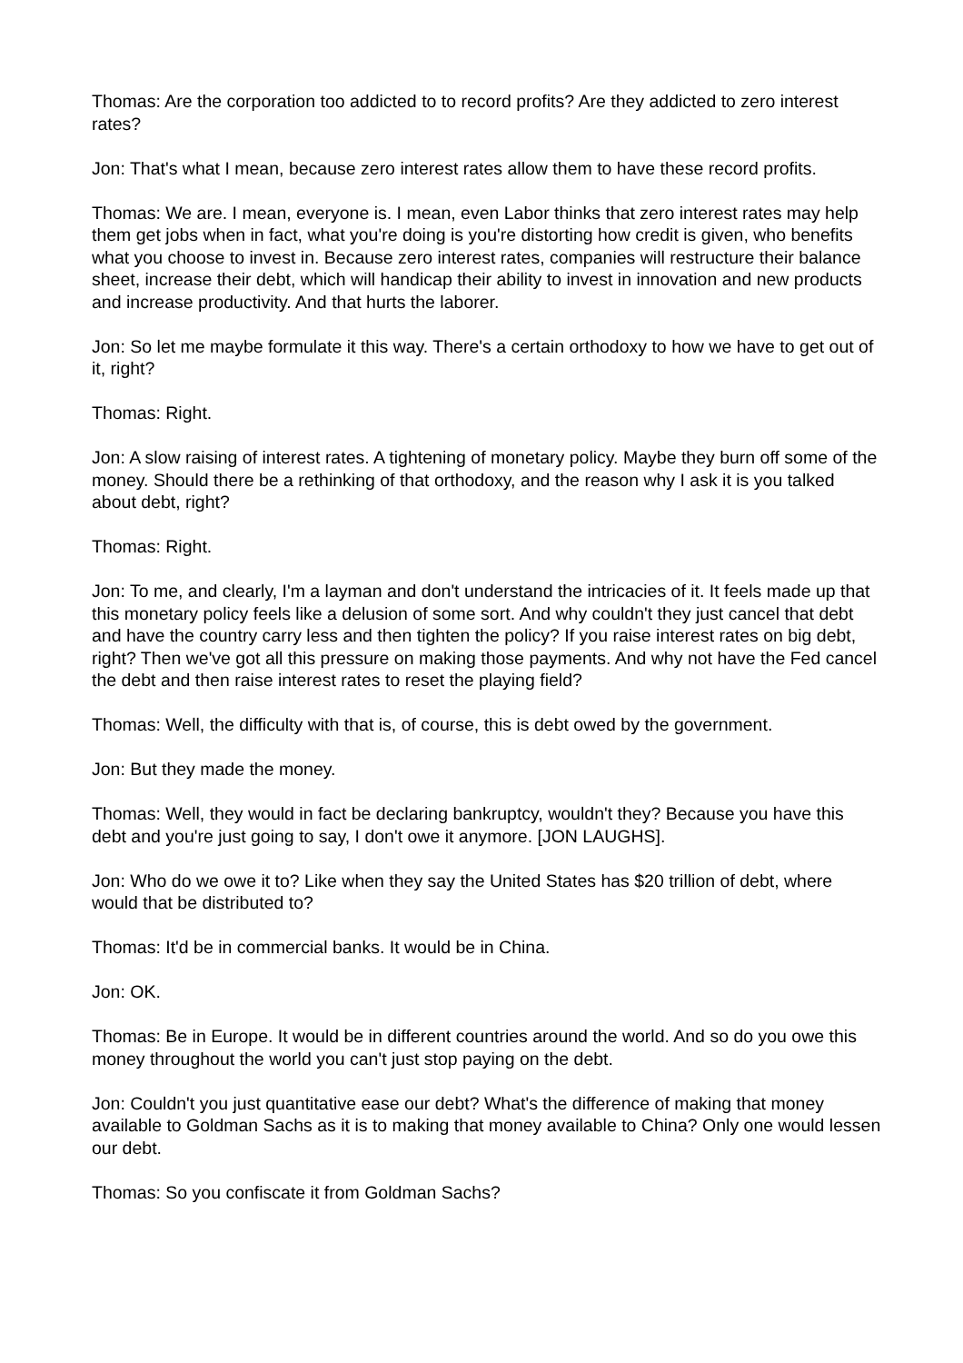Thomas: Are the corporation too addicted to to record profits? Are they addicted to zero interest rates?
Jon: That's what I mean, because zero interest rates allow them to have these record profits.
Thomas: We are. I mean, everyone is. I mean, even Labor thinks that zero interest rates may help them get jobs when in fact, what you're doing is you're distorting how credit is given, who benefits what you choose to invest in. Because zero interest rates, companies will restructure their balance sheet, increase their debt, which will handicap their ability to invest in innovation and new products and increase productivity. And that hurts the laborer.
Jon: So let me maybe formulate it this way. There's a certain orthodoxy to how we have to get out of it, right?
Thomas: Right.
Jon: A slow raising of interest rates. A tightening of monetary policy. Maybe they burn off some of the money. Should there be a rethinking of that orthodoxy, and the reason why I ask it is you talked about debt, right?
Thomas: Right.
Jon: To me, and clearly, I'm a layman and don't understand the intricacies of it. It feels made up that this monetary policy feels like a delusion of some sort. And why couldn't they just cancel that debt and have the country carry less and then tighten the policy? If you raise interest rates on big debt, right? Then we've got all this pressure on making those payments. And why not have the Fed cancel the debt and then raise interest rates to reset the playing field?
Thomas: Well, the difficulty with that is, of course, this is debt owed by the government.
Jon: But they made the money.
Thomas: Well, they would in fact be declaring bankruptcy, wouldn't they? Because you have this debt and you're just going to say, I don't owe it anymore. [JON LAUGHS].
Jon: Who do we owe it to? Like when they say the United States has $20 trillion of debt, where would that be distributed to?
Thomas: It'd be in commercial banks. It would be in China.
Jon: OK.
Thomas: Be in Europe. It would be in different countries around the world. And so do you owe this money throughout the world you can't just stop paying on the debt.
Jon: Couldn't you just quantitative ease our debt? What's the difference of making that money available to Goldman Sachs as it is to making that money available to China? Only one would lessen our debt.
Thomas: So you confiscate it from Goldman Sachs?